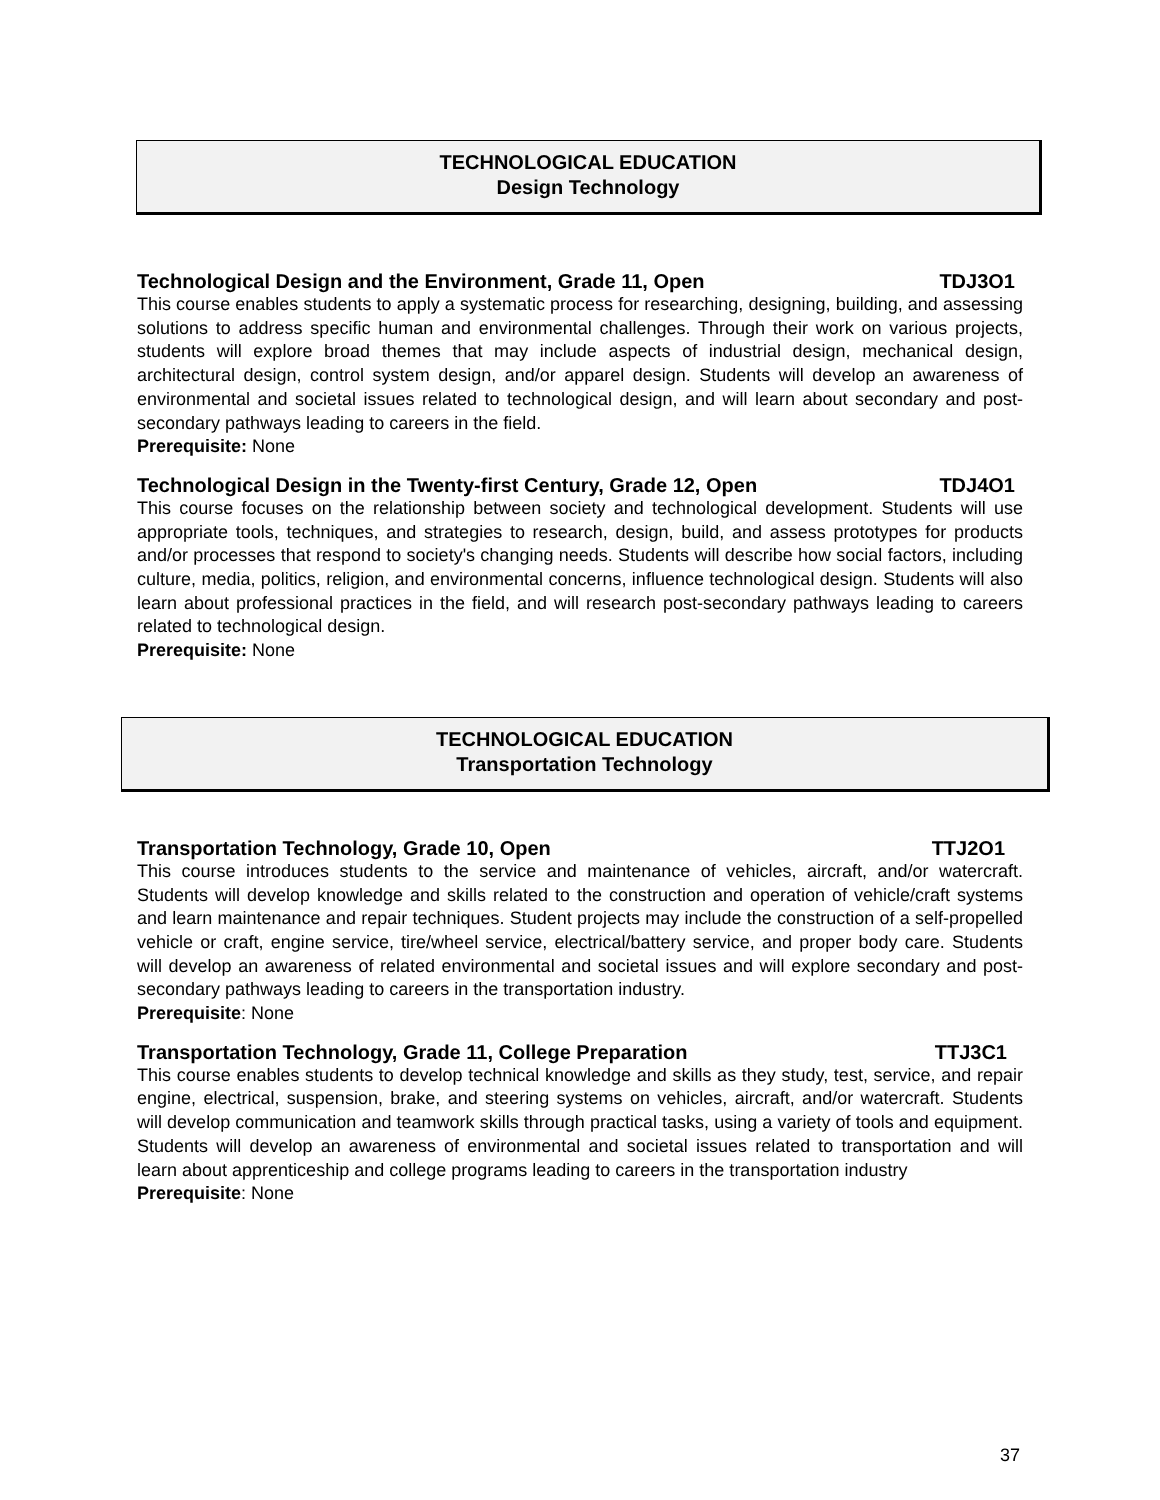TECHNOLOGICAL EDUCATION
Design Technology
Technological Design and the Environment, Grade 11, Open TDJ3O1
This course enables students to apply a systematic process for researching, designing, building, and assessing solutions to address specific human and environmental challenges. Through their work on various projects, students will explore broad themes that may include aspects of industrial design, mechanical design, architectural design, control system design, and/or apparel design. Students will develop an awareness of environmental and societal issues related to technological design, and will learn about secondary and post-secondary pathways leading to careers in the field.
Prerequisite: None
Technological Design in the Twenty-first Century, Grade 12, Open TDJ4O1
This course focuses on the relationship between society and technological development. Students will use appropriate tools, techniques, and strategies to research, design, build, and assess prototypes for products and/or processes that respond to society's changing needs. Students will describe how social factors, including culture, media, politics, religion, and environmental concerns, influence technological design. Students will also learn about professional practices in the field, and will research post-secondary pathways leading to careers related to technological design.
Prerequisite: None
TECHNOLOGICAL EDUCATION
Transportation Technology
Transportation Technology, Grade 10, Open TTJ2O1
This course introduces students to the service and maintenance of vehicles, aircraft, and/or watercraft. Students will develop knowledge and skills related to the construction and operation of vehicle/craft systems and learn maintenance and repair techniques. Student projects may include the construction of a self-propelled vehicle or craft, engine service, tire/wheel service, electrical/battery service, and proper body care. Students will develop an awareness of related environmental and societal issues and will explore secondary and post-secondary pathways leading to careers in the transportation industry.
Prerequisite: None
Transportation Technology, Grade 11, College Preparation TTJ3C1
This course enables students to develop technical knowledge and skills as they study, test, service, and repair engine, electrical, suspension, brake, and steering systems on vehicles, aircraft, and/or watercraft. Students will develop communication and teamwork skills through practical tasks, using a variety of tools and equipment. Students will develop an awareness of environmental and societal issues related to transportation and will learn about apprenticeship and college programs leading to careers in the transportation industry
Prerequisite: None
37